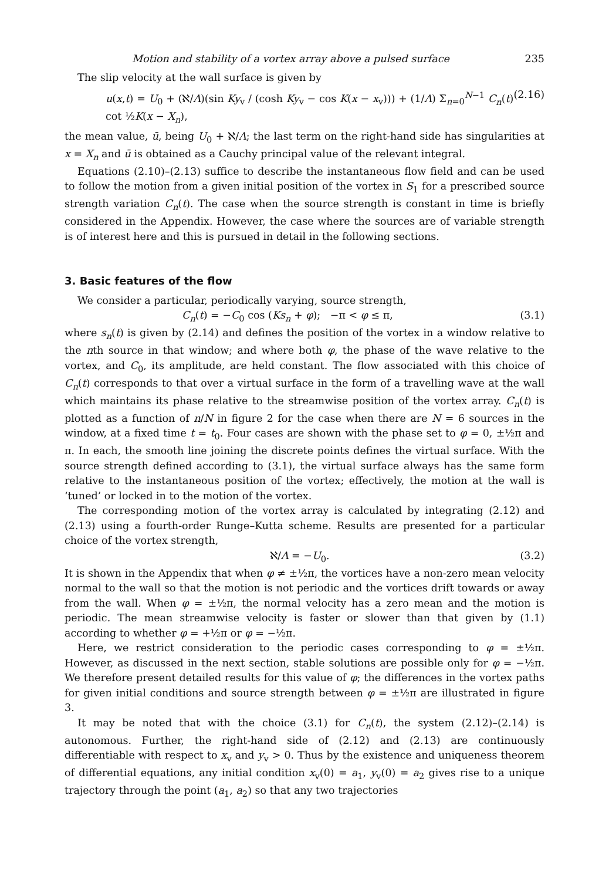Motion and stability of a vortex array above a pulsed surface 235
The slip velocity at the wall surface is given by
u(x,t) = U<sub>0</sub> + (ℵ/Λ)(sin Ky<sub>v</sub> / (cosh Ky<sub>v</sub> − cos K(x − x<sub>v</sub>))) + (1/Λ) Σ<sub>n=0</sub><sup>N−1</sup> C<sub>n</sub>(t) cot ½K(x − X<sub>n</sub>), (2.16)
the mean value, ū, being U<sub>0</sub> + ℵ/Λ; the last term on the right-hand side has singularities at x = X<sub>n</sub> and ū is obtained as a Cauchy principal value of the relevant integral.
Equations (2.10)–(2.13) suffice to describe the instantaneous flow field and can be used to follow the motion from a given initial position of the vortex in S<sub>1</sub> for a prescribed source strength variation C<sub>n</sub>(t). The case when the source strength is constant in time is briefly considered in the Appendix. However, the case where the sources are of variable strength is of interest here and this is pursued in detail in the following sections.
3. Basic features of the flow
We consider a particular, periodically varying, source strength,
C<sub>n</sub>(t) = −C<sub>0</sub> cos (Ks<sub>n</sub> + φ); −π < φ ≤ π, (3.1)
where s<sub>n</sub>(t) is given by (2.14) and defines the position of the vortex in a window relative to the nth source in that window; and where both φ, the phase of the wave relative to the vortex, and C<sub>0</sub>, its amplitude, are held constant. The flow associated with this choice of C<sub>n</sub>(t) corresponds to that over a virtual surface in the form of a travelling wave at the wall which maintains its phase relative to the streamwise position of the vortex array. C<sub>n</sub>(t) is plotted as a function of n/N in figure 2 for the case when there are N = 6 sources in the window, at a fixed time t = t<sub>0</sub>. Four cases are shown with the phase set to φ = 0, ±½π and π. In each, the smooth line joining the discrete points defines the virtual surface. With the source strength defined according to (3.1), the virtual surface always has the same form relative to the instantaneous position of the vortex; effectively, the motion at the wall is ‘tuned’ or locked in to the motion of the vortex.
The corresponding motion of the vortex array is calculated by integrating (2.12) and (2.13) using a fourth-order Runge–Kutta scheme. Results are presented for a particular choice of the vortex strength,
ℵ/Λ = −U<sub>0</sub>. (3.2)
It is shown in the Appendix that when φ ≠ ±½π, the vortices have a non-zero mean velocity normal to the wall so that the motion is not periodic and the vortices drift towards or away from the wall. When φ = ±½π, the normal velocity has a zero mean and the motion is periodic. The mean streamwise velocity is faster or slower than that given by (1.1) according to whether φ = +½π or φ = −½π.
Here, we restrict consideration to the periodic cases corresponding to φ = ±½π. However, as discussed in the next section, stable solutions are possible only for φ = −½π. We therefore present detailed results for this value of φ; the differences in the vortex paths for given initial conditions and source strength between φ = ±½π are illustrated in figure 3.
It may be noted that with the choice (3.1) for C<sub>n</sub>(t), the system (2.12)–(2.14) is autonomous. Further, the right-hand side of (2.12) and (2.13) are continuously differentiable with respect to x<sub>v</sub> and y<sub>v</sub> > 0. Thus by the existence and uniqueness theorem of differential equations, any initial condition x<sub>v</sub>(0) = a<sub>1</sub>, y<sub>v</sub>(0) = a<sub>2</sub> gives rise to a unique trajectory through the point (a<sub>1</sub>, a<sub>2</sub>) so that any two trajectories